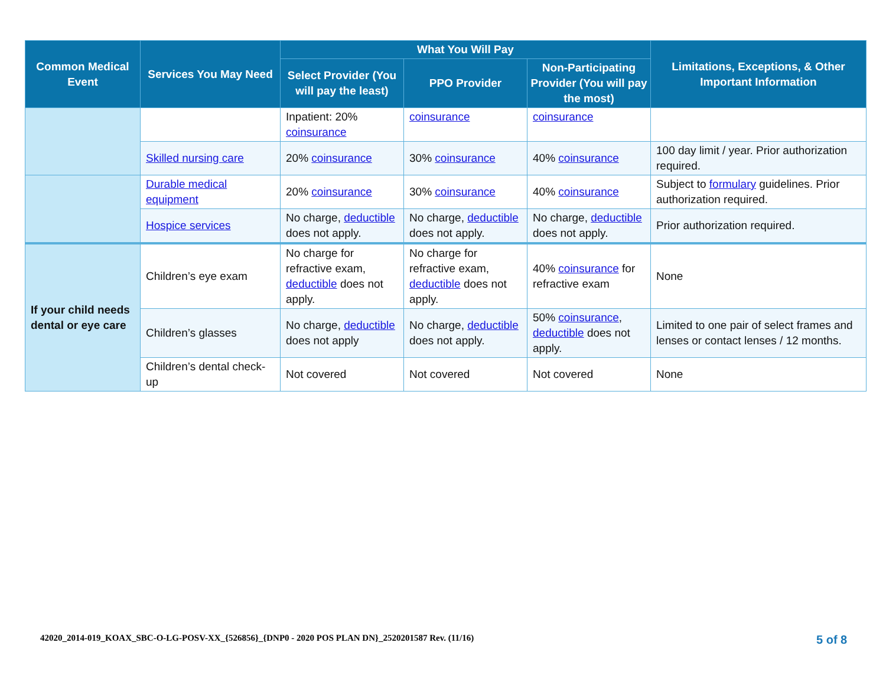| Common Medical Event | Services You May Need | What You Will Pay | | | Limitations, Exceptions, & Other Important Information |
| --- | --- | --- | --- | --- | --- |
| | | Select Provider (You will pay the least) | PPO Provider | Non-Participating Provider (You will pay the most) | |
| | | Inpatient: 20% coinsurance | coinsurance | coinsurance | |
| | Skilled nursing care | 20% coinsurance | 30% coinsurance | 40% coinsurance | 100 day limit / year. Prior authorization required. |
| | Durable medical equipment | 20% coinsurance | 30% coinsurance | 40% coinsurance | Subject to formulary guidelines. Prior authorization required. |
| | Hospice services | No charge, deductible does not apply. | No charge, deductible does not apply. | No charge, deductible does not apply. | Prior authorization required. |
| If your child needs dental or eye care | Children’s eye exam | No charge for refractive exam, deductible does not apply. | No charge for refractive exam, deductible does not apply. | 40% coinsurance for refractive exam | None |
| | Children’s glasses | No charge, deductible does not apply | No charge, deductible does not apply. | 50% coinsurance , deductible does not apply. | Limited to one pair of select frames and lenses or contact lenses / 12 months. |
| | Children’s dental check-up | Not covered | Not covered | Not covered | None |
42020_2014-019_KOAX_SBC-O-LG-POSV-XX_{526856}_{DNP0 - 2020 POS PLAN DN}_2520201587 Rev. (11/16)
5 of 8